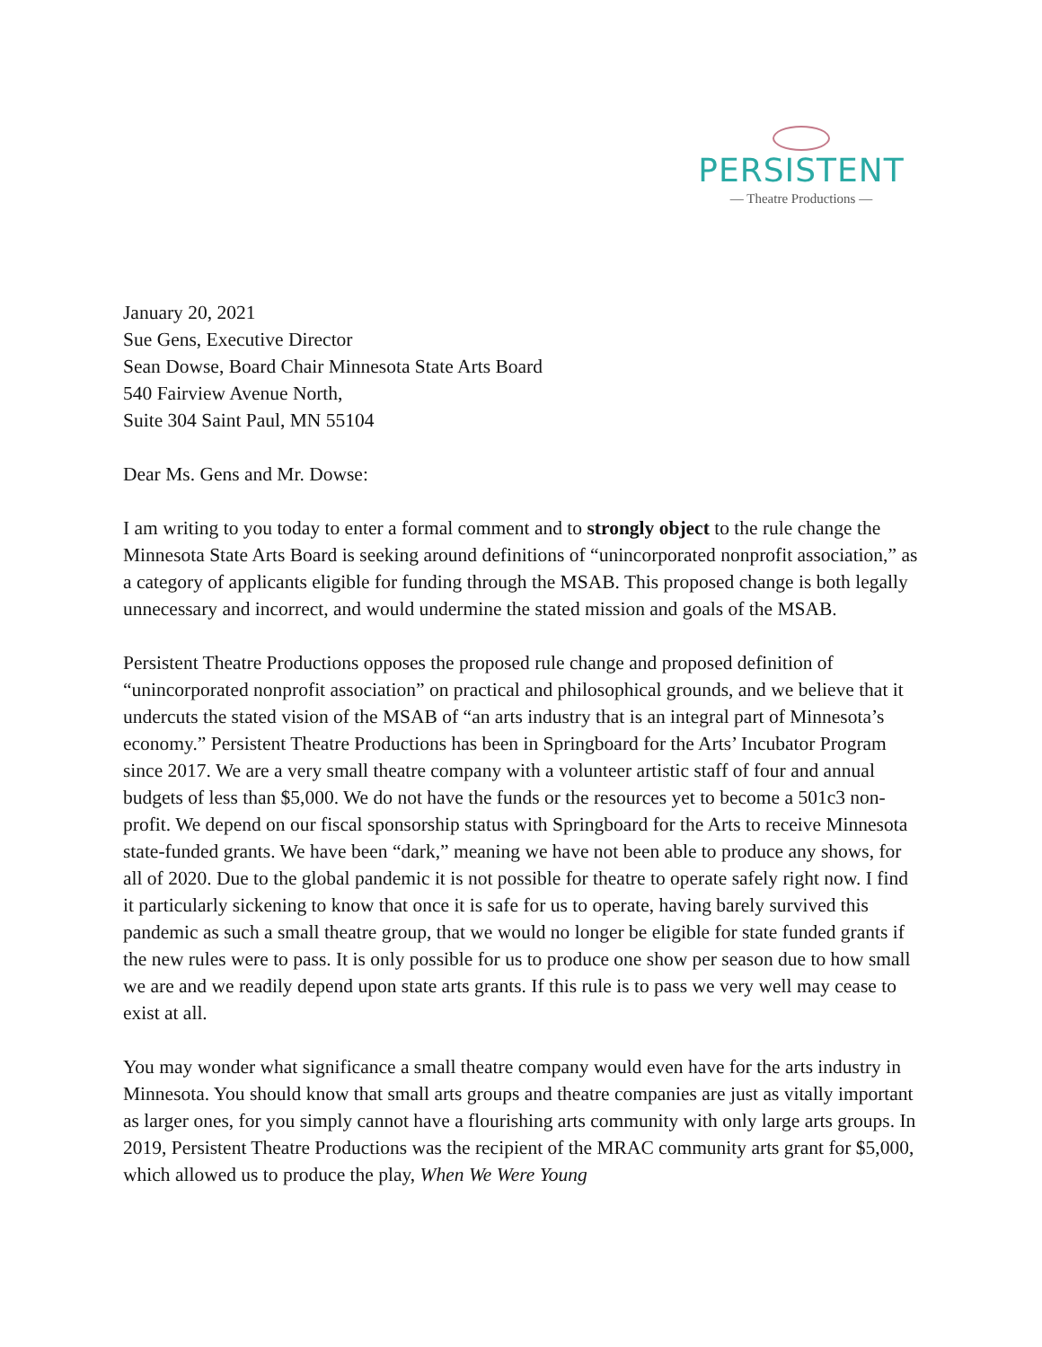PERSISTENT
— Theatre Productions —
January 20, 2021
Sue Gens, Executive Director
Sean Dowse, Board Chair Minnesota State Arts Board
540 Fairview Avenue North,
Suite 304 Saint Paul, MN 55104
Dear Ms. Gens and Mr. Dowse:
I am writing to you today to enter a formal comment and to strongly object to the rule change the Minnesota State Arts Board is seeking around definitions of “unincorporated nonprofit association,” as a category of applicants eligible for funding through the MSAB. This proposed change is both legally unnecessary and incorrect, and would undermine the stated mission and goals of the MSAB.
Persistent Theatre Productions opposes the proposed rule change and proposed definition of “unincorporated nonprofit association” on practical and philosophical grounds, and we believe that it undercuts the stated vision of the MSAB of “an arts industry that is an integral part of Minnesota’s economy.” Persistent Theatre Productions has been in Springboard for the Arts’ Incubator Program since 2017. We are a very small theatre company with a volunteer artistic staff of four and annual budgets of less than $5,000. We do not have the funds or the resources yet to become a 501c3 non-profit. We depend on our fiscal sponsorship status with Springboard for the Arts to receive Minnesota state-funded grants. We have been “dark,” meaning we have not been able to produce any shows, for all of 2020. Due to the global pandemic it is not possible for theatre to operate safely right now. I find it particularly sickening to know that once it is safe for us to operate, having barely survived this pandemic as such a small theatre group, that we would no longer be eligible for state funded grants if the new rules were to pass. It is only possible for us to produce one show per season due to how small we are and we readily depend upon state arts grants. If this rule is to pass we very well may cease to exist at all.
You may wonder what significance a small theatre company would even have for the arts industry in Minnesota. You should know that small arts groups and theatre companies are just as vitally important as larger ones, for you simply cannot have a flourishing arts community with only large arts groups. In 2019, Persistent Theatre Productions was the recipient of the MRAC community arts grant for $5,000, which allowed us to produce the play, When We Were Young